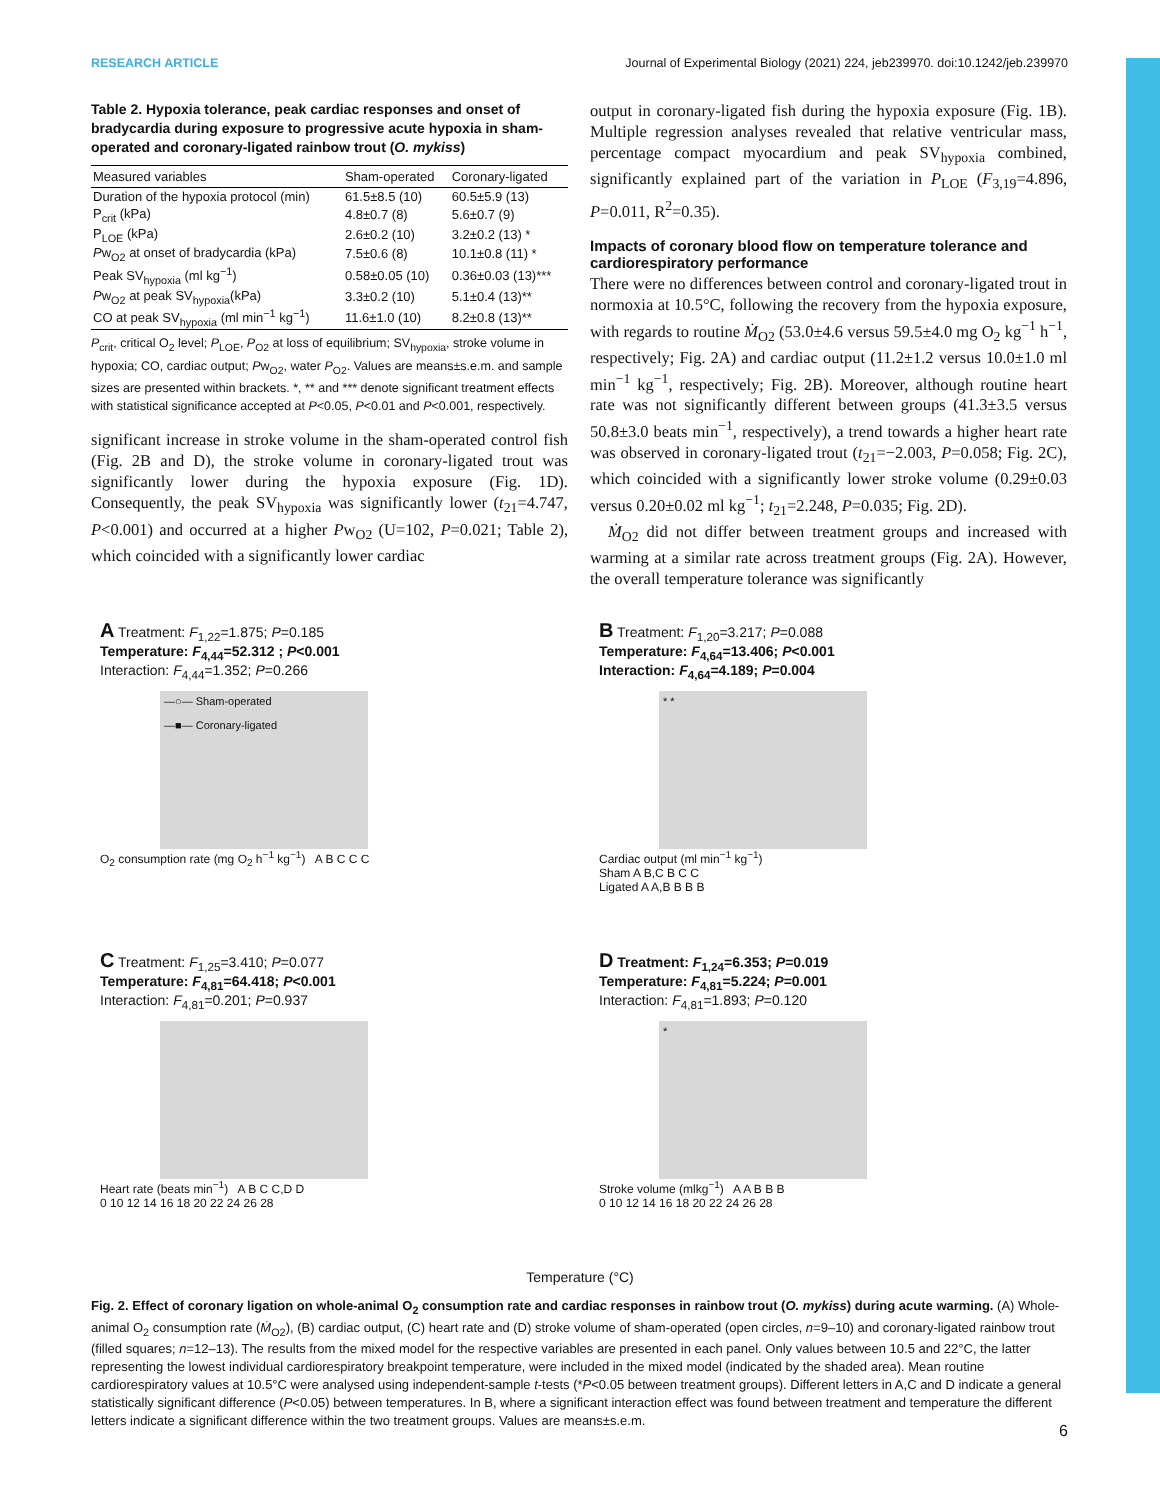RESEARCH ARTICLE Journal of Experimental Biology (2021) 224, jeb239970. doi:10.1242/jeb.239970
Table 2. Hypoxia tolerance, peak cardiac responses and onset of bradycardia during exposure to progressive acute hypoxia in sham-operated and coronary-ligated rainbow trout (O. mykiss)
| Measured variables | Sham-operated | Coronary-ligated |
| --- | --- | --- |
| Duration of the hypoxia protocol (min) | 61.5±8.5 (10) | 60.5±5.9 (13) |
| P<sub>crit</sub> (kPa) | 4.8±0.7 (8) | 5.6±0.7 (9) |
| P<sub>LOE</sub> (kPa) | 2.6±0.2 (10) | 3.2±0.2 (13) * |
| P w<sub>O2</sub> at onset of bradycardia (kPa) | 7.5±0.6 (8) | 10.1±0.8 (11) * |
| Peak SV<sub>hypoxia</sub> (ml kg<sup>−1</sup>) | 0.58±0.05 (10) | 0.36±0.03 (13)*** |
| P w<sub>O2</sub> at peak SV<sub>hypoxia</sub>(kPa) | 3.3±0.2 (10) | 5.1±0.4 (13)** |
| CO at peak SV<sub>hypoxia</sub> (ml min<sup>−1</sup> kg<sup>−1</sup>) | 11.6±1.0 (10) | 8.2±0.8 (13)** |
P<sub>crit</sub>, critical O<sub>2</sub> level; P<sub>LOE</sub>, P<sub>O2</sub> at loss of equilibrium; SV<sub>hypoxia</sub>, stroke volume in hypoxia; CO, cardiac output; Pw<sub>O2</sub>, water P<sub>O2</sub>. Values are means±s.e.m. and sample sizes are presented within brackets. *, ** and *** denote significant treatment effects with statistical significance accepted at P<0.05, P<0.01 and P<0.001, respectively.
significant increase in stroke volume in the sham-operated control fish (Fig. 2B and D), the stroke volume in coronary-ligated trout was significantly lower during the hypoxia exposure (Fig. 1D). Consequently, the peak SV<sub>hypoxia</sub> was significantly lower (t<sub>21</sub>=4.747, P<0.001) and occurred at a higher Pw<sub>O2</sub> (U=102, P=0.021; Table 2), which coincided with a significantly lower cardiac
output in coronary-ligated fish during the hypoxia exposure (Fig. 1B). Multiple regression analyses revealed that relative ventricular mass, percentage compact myocardium and peak SV<sub>hypoxia</sub> combined, significantly explained part of the variation in P<sub>LOE</sub> (F<sub>3,19</sub>=4.896, P=0.011, R<sup>2</sup>=0.35).
Impacts of coronary blood flow on temperature tolerance and cardiorespiratory performance
There were no differences between control and coronary-ligated trout in normoxia at 10.5°C, following the recovery from the hypoxia exposure, with regards to routine Ṁ<sub>O2</sub> (53.0±4.6 versus 59.5±4.0 mg O<sub>2</sub> kg<sup>−1</sup> h<sup>−1</sup>, respectively; Fig. 2A) and cardiac output (11.2±1.2 versus 10.0±1.0 ml min<sup>−1</sup> kg<sup>−1</sup>, respectively; Fig. 2B). Moreover, although routine heart rate was not significantly different between groups (41.3±3.5 versus 50.8±3.0 beats min<sup>−1</sup>, respectively), a trend towards a higher heart rate was observed in coronary-ligated trout (t<sub>21</sub>=−2.003, P=0.058; Fig. 2C), which coincided with a significantly lower stroke volume (0.29±0.03 versus 0.20±0.02 ml kg<sup>−1</sup>; t<sub>21</sub>=2.248, P=0.035; Fig. 2D).
Ṁ<sub>O2</sub> did not differ between treatment groups and increased with warming at a similar rate across treatment groups (Fig. 2A). However, the overall temperature tolerance was significantly
A Treatment: F<sub>1,22</sub>=1.875; P=0.185
Temperature: F<sub>4,44</sub>=52.312 ; P<0.001
Interaction: F<sub>4,44</sub>=1.352; P=0.266
—○— Sham-operated
—■— Coronary-ligated
O<sub>2</sub> consumption rate (mg O<sub>2</sub> h<sup>−1</sup> kg<sup>−1</sup>) A B C C C
B Treatment: F<sub>1,20</sub>=3.217; P=0.088
Temperature: F<sub>4,64</sub>=13.406; P<0.001
Interaction: F<sub>4,64</sub>=4.189; P=0.004
* *
Cardiac output (ml min<sup>−1</sup> kg<sup>−1</sup>)
Sham A B,C B C C
Ligated A A,B B B B
C Treatment: F<sub>1,25</sub>=3.410; P=0.077
Temperature: F<sub>4,81</sub>=64.418; P<0.001
Interaction: F<sub>4,81</sub>=0.201; P=0.937
Heart rate (beats min<sup>−1</sup>) A B C C,D D
0 10 12 14 16 18 20 22 24 26 28
D Treatment: F<sub>1,24</sub>=6.353; P=0.019
Temperature: F<sub>4,81</sub>=5.224; P=0.001
Interaction: F<sub>4,81</sub>=1.893; P=0.120
*
Stroke volume (mlkg<sup>−1</sup>) A A B B B
0 10 12 14 16 18 20 22 24 26 28
Temperature (°C)
Fig. 2. Effect of coronary ligation on whole-animal O<sub>2</sub> consumption rate and cardiac responses in rainbow trout (O. mykiss) during acute warming. (A) Whole-animal O<sub>2</sub> consumption rate (Ṁ<sub>O2</sub>), (B) cardiac output, (C) heart rate and (D) stroke volume of sham-operated (open circles, n=9–10) and coronary-ligated rainbow trout (filled squares; n=12–13). The results from the mixed model for the respective variables are presented in each panel. Only values between 10.5 and 22°C, the latter representing the lowest individual cardiorespiratory breakpoint temperature, were included in the mixed model (indicated by the shaded area). Mean routine cardiorespiratory values at 10.5°C were analysed using independent-sample t-tests (*P<0.05 between treatment groups). Different letters in A,C and D indicate a general statistically significant difference (P<0.05) between temperatures. In B, where a significant interaction effect was found between treatment and temperature the different letters indicate a significant difference within the two treatment groups. Values are means±s.e.m.
6